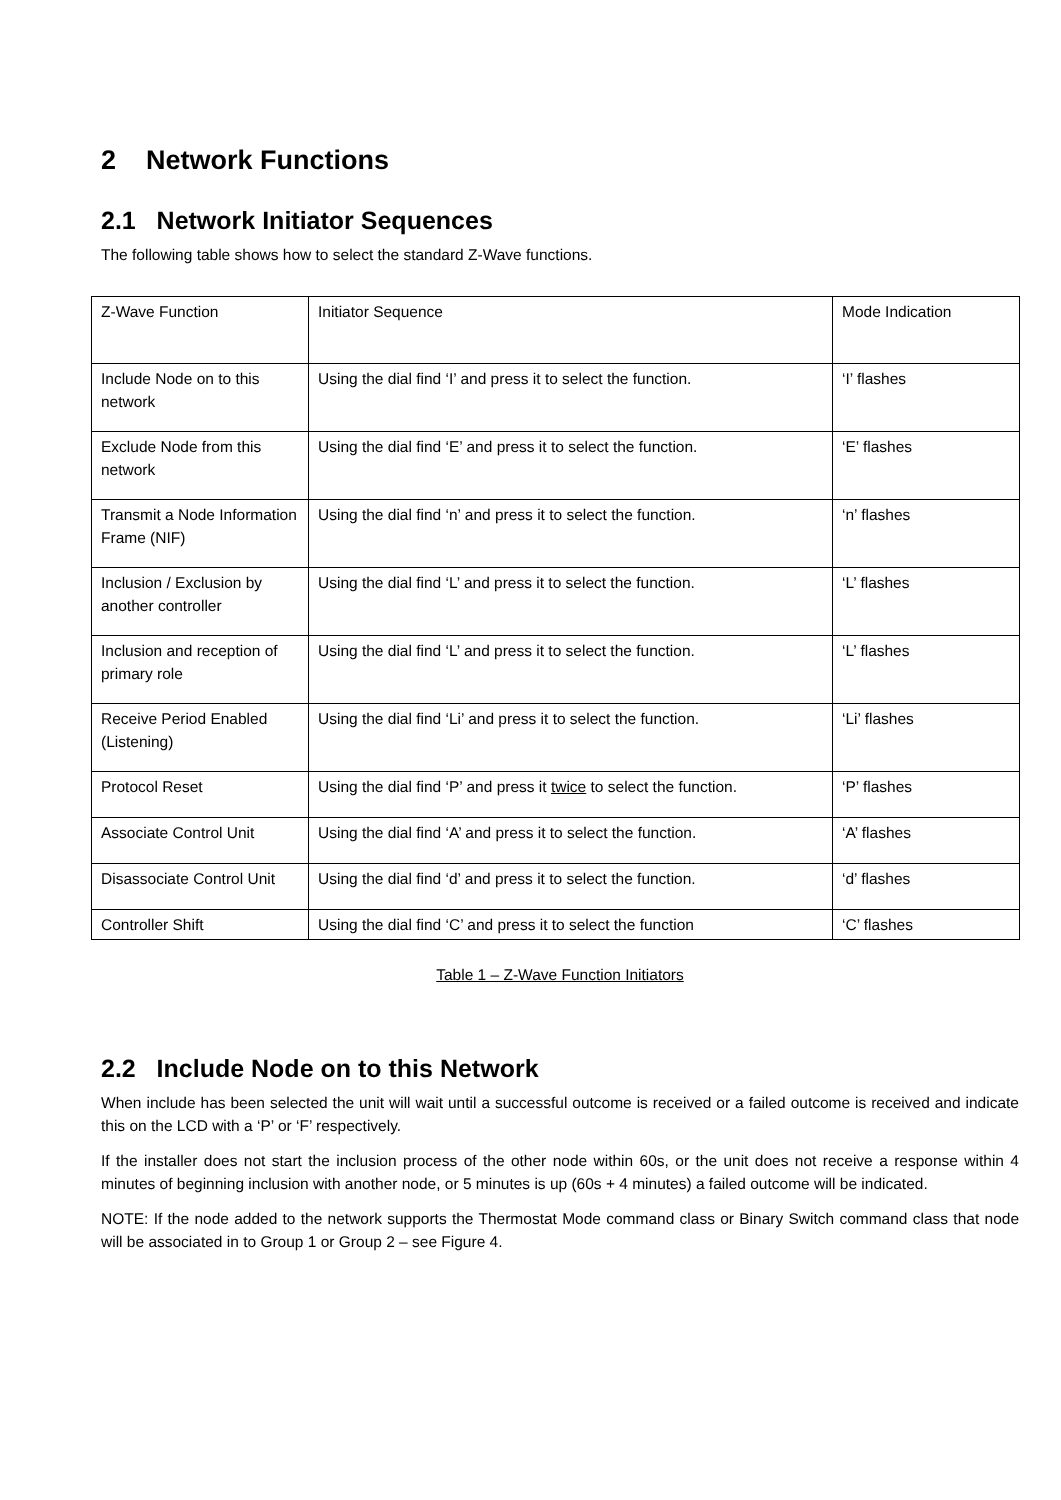2 Network Functions
2.1 Network Initiator Sequences
The following table shows how to select the standard Z-Wave functions.
| Z-Wave Function | Initiator Sequence | Mode Indication |
| Include Node on to this network | Using the dial find ‘I’ and press it to select the function. | ‘I’ flashes |
| Exclude Node from this network | Using the dial find ‘E’ and press it to select the function. | ‘E’ flashes |
| Transmit a Node Information Frame (NIF) | Using the dial find ‘n’ and press it to select the function. | ‘n’ flashes |
| Inclusion / Exclusion by another controller | Using the dial find ‘L’ and press it to select the function. | ‘L’ flashes |
| Inclusion and reception of primary role | Using the dial find ‘L’ and press it to select the function. | ‘L’ flashes |
| Receive Period Enabled (Listening) | Using the dial find ‘Li’ and press it to select the function. | ‘Li’ flashes |
| Protocol Reset | Using the dial find ‘P’ and press it twice to select the function. | ‘P’ flashes |
| Associate Control Unit | Using the dial find ‘A’ and press it to select the function. | ‘A’ flashes |
| Disassociate Control Unit | Using the dial find ‘d’ and press it to select the function. | ‘d’ flashes |
| Controller Shift | Using the dial find ‘C’ and press it to select the function | ‘C’ flashes |
Table 1 – Z-Wave Function Initiators
2.2 Include Node on to this Network
When include has been selected the unit will wait until a successful outcome is received or a failed outcome is received and indicate this on the LCD with a ‘P’ or ‘F’ respectively.
If the installer does not start the inclusion process of the other node within 60s, or the unit does not receive a response within 4 minutes of beginning inclusion with another node, or 5 minutes is up (60s + 4 minutes) a failed outcome will be indicated.
NOTE: If the node added to the network supports the Thermostat Mode command class or Binary Switch command class that node will be associated in to Group 1 or Group 2 – see Figure 4.